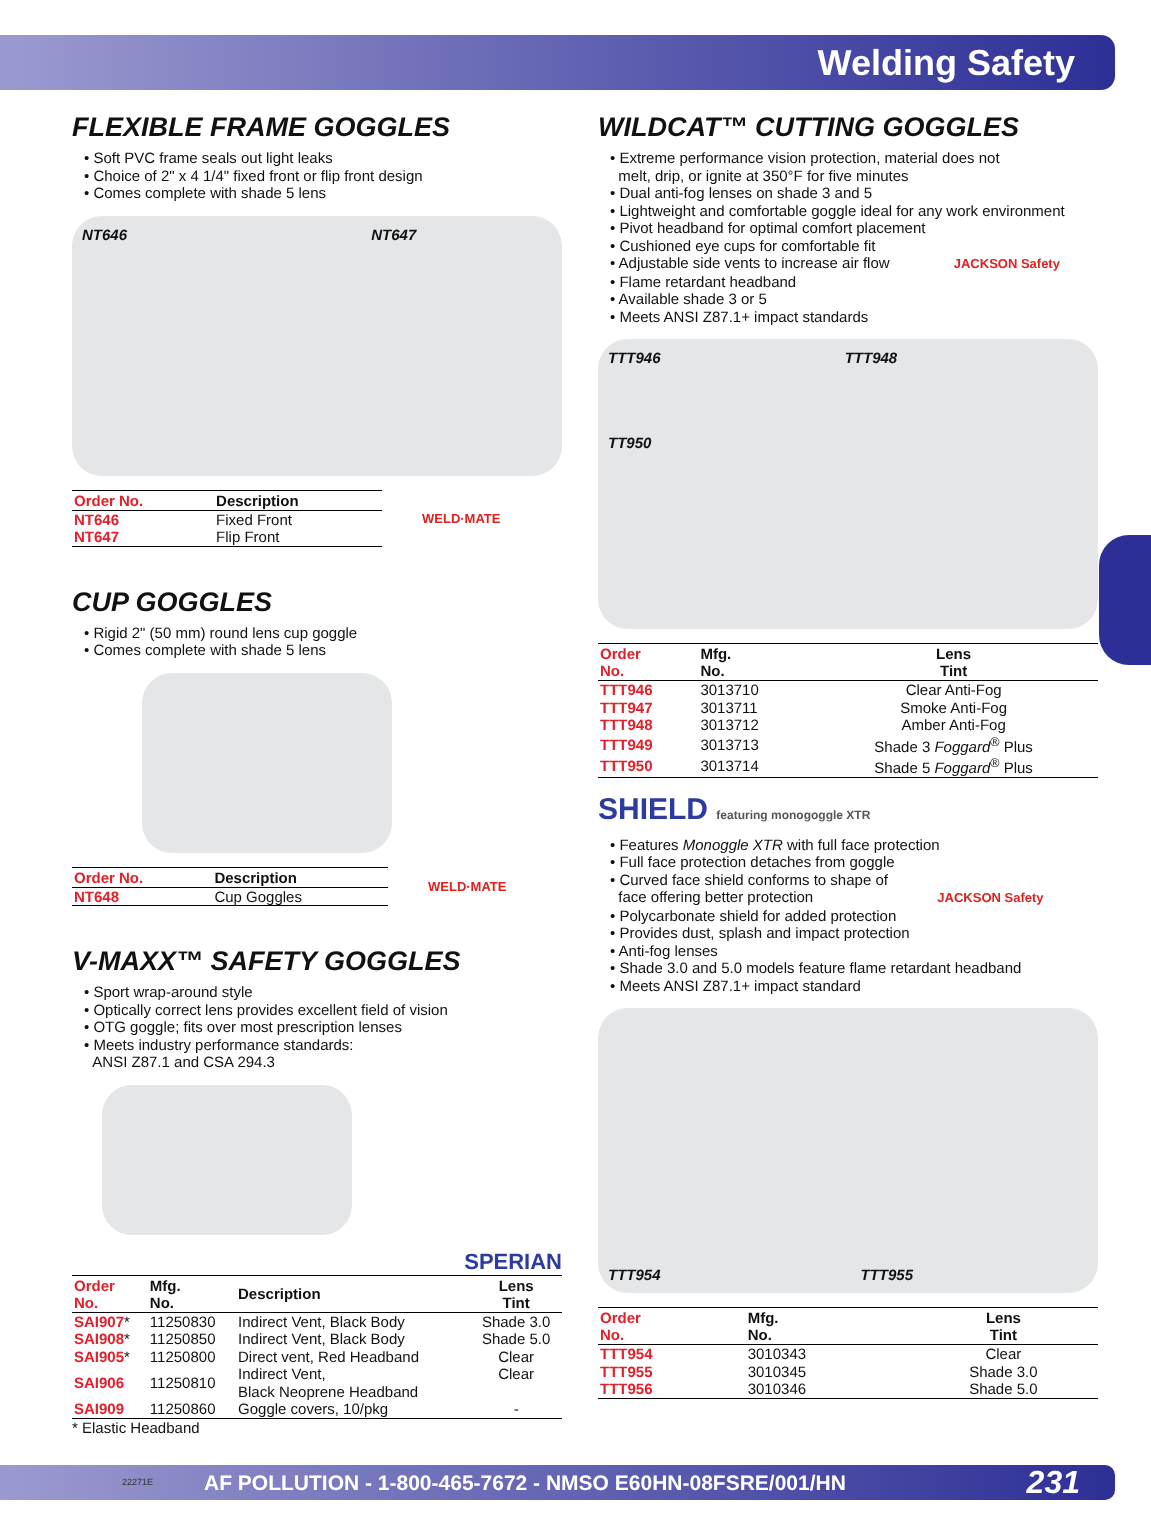Welding Safety
FLEXIBLE FRAME GOGGLES
• Soft PVC frame seals out light leaks
• Choice of 2" x 4 1/4" fixed front or flip front design
• Comes complete with shade 5 lens
NT646 NT647
| Order No. | Description |
| --- | --- |
| NT646 | Fixed Front |
| NT647 | Flip Front |
WELD·MATE
CUP GOGGLES
• Rigid 2" (50 mm) round lens cup goggle
• Comes complete with shade 5 lens
| Order No. | Description |
| --- | --- |
| NT648 | Cup Goggles |
WELD·MATE
V-MAXX™ SAFETY GOGGLES
• Sport wrap-around style
• Optically correct lens provides excellent field of vision
• OTG goggle; fits over most prescription lenses
• Meets industry performance standards:
ANSI Z87.1 and CSA 294.3
SPERIAN
| Order No. | Mfg. No. | Description | Lens Tint |
| --- | --- | --- | --- |
| SAI907 * | 11250830 | Indirect Vent, Black Body | Shade 3.0 |
| SAI908 * | 11250850 | Indirect Vent, Black Body | Shade 5.0 |
| SAI905 * | 11250800 | Direct vent, Red Headband | Clear |
| SAI906 | 11250810 | Indirect Vent, Black Neoprene Headband | Clear |
| SAI909 | 11250860 | Goggle covers, 10/pkg | - |
* Elastic Headband
WILDCAT™ CUTTING GOGGLES
• Extreme performance vision protection, material does not
melt, drip, or ignite at 350°F for five minutes
• Dual anti-fog lenses on shade 3 and 5
• Lightweight and comfortable goggle ideal for any work environment
• Pivot headband for optimal comfort placement
• Cushioned eye cups for comfortable fit
• Adjustable side vents to increase air flow JACKSON Safety
• Flame retardant headband
• Available shade 3 or 5
• Meets ANSI Z87.1+ impact standards
TTT946 TTT948
TT950
| Order No. | Mfg. No. | Lens Tint |
| --- | --- | --- |
| TTT946 | 3013710 | Clear Anti-Fog |
| TTT947 | 3013711 | Smoke Anti-Fog |
| TTT948 | 3013712 | Amber Anti-Fog |
| TTT949 | 3013713 | Shade 3 Foggard<sup>®</sup> Plus |
| TTT950 | 3013714 | Shade 5 Foggard<sup>®</sup> Plus |
SHIELD featuring monogoggle XTR
• Features Monoggle XTR with full face protection
• Full face protection detaches from goggle
• Curved face shield conforms to shape of
face offering better protection JACKSON Safety
• Polycarbonate shield for added protection
• Provides dust, splash and impact protection
• Anti-fog lenses
• Shade 3.0 and 5.0 models feature flame retardant headband
• Meets ANSI Z87.1+ impact standard
TTT954 TTT955
| Order No. | Mfg. No. | Lens Tint |
| --- | --- | --- |
| TTT954 | 3010343 | Clear |
| TTT955 | 3010345 | Shade 3.0 |
| TTT956 | 3010346 | Shade 5.0 |
22271E AF POLLUTION - 1-800-465-7672 - NMSO E60HN-08FSRE/001/HN 231